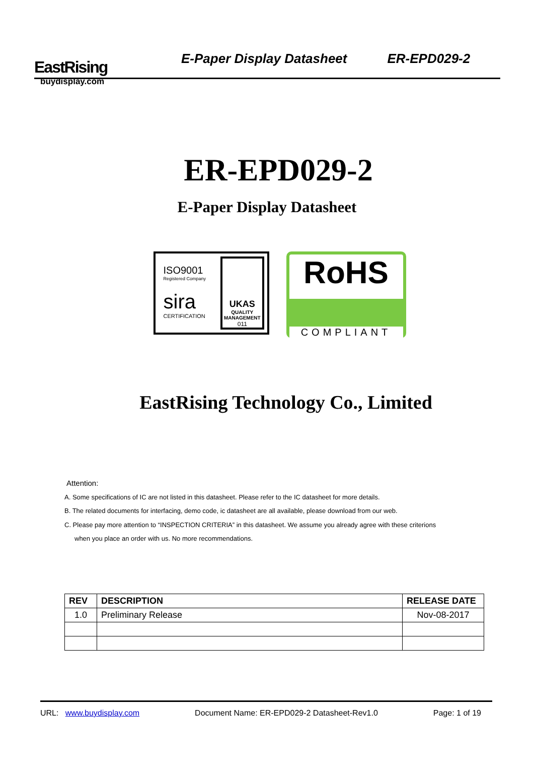EastRising
buydisplay.com
E-Paper Display Datasheet
ER-EPD029-2
ER-EPD029-2
E-Paper Display Datasheet
ISO9001
Registered Company
sira
CERTIFICATION
UKAS
QUALITY MANAGEMENT
011
RoHS
COMPLIANT
EastRising Technology Co., Limited
Attention:
A. Some specifications of IC are not listed in this datasheet. Please refer to the IC datasheet for more details.
B. The related documents for interfacing, demo code, ic datasheet are all available, please download from our web.
C. Please pay more attention to “INSPECTION CRITERIA” in this datasheet. We assume you already agree with these criterions
when you place an order with us. No more recommendations.
| REV | DESCRIPTION | RELEASE DATE |
| --- | --- | --- |
| 1.0 | Preliminary Release | Nov-08-2017 |
URL: www.buydisplay.com Document Name: ER-EPD029-2 Datasheet-Rev1.0 Page: 1 of 19